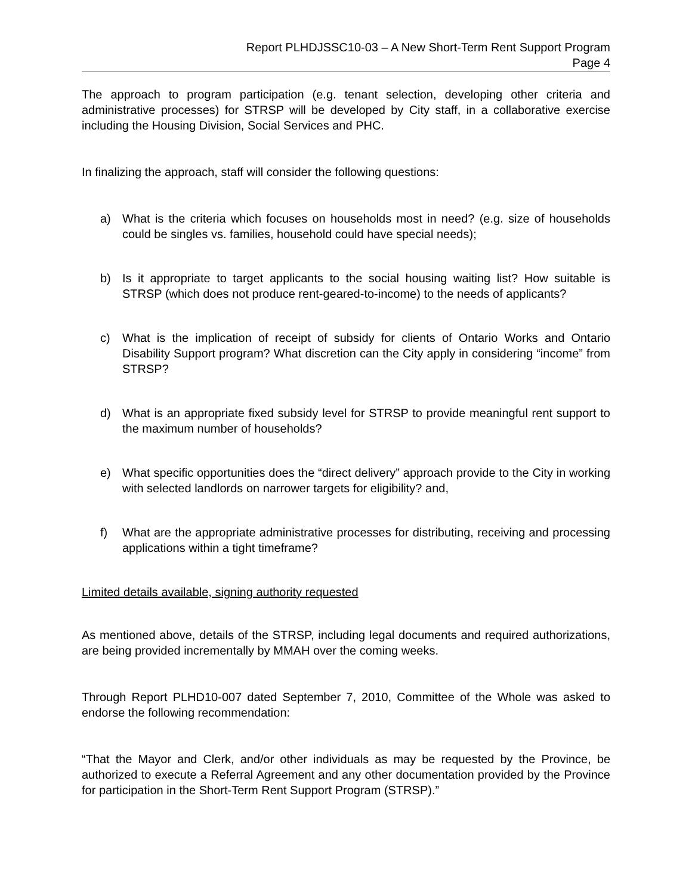Report PLHDJSSC10-03 – A New Short-Term Rent Support Program
Page 4
The approach to program participation (e.g. tenant selection, developing other criteria and administrative processes) for STRSP will be developed by City staff, in a collaborative exercise including the Housing Division, Social Services and PHC.
In finalizing the approach, staff will consider the following questions:
a) What is the criteria which focuses on households most in need? (e.g. size of households could be singles vs. families, household could have special needs);
b) Is it appropriate to target applicants to the social housing waiting list? How suitable is STRSP (which does not produce rent-geared-to-income) to the needs of applicants?
c) What is the implication of receipt of subsidy for clients of Ontario Works and Ontario Disability Support program? What discretion can the City apply in considering “income” from STRSP?
d) What is an appropriate fixed subsidy level for STRSP to provide meaningful rent support to the maximum number of households?
e) What specific opportunities does the “direct delivery” approach provide to the City in working with selected landlords on narrower targets for eligibility? and,
f) What are the appropriate administrative processes for distributing, receiving and processing applications within a tight timeframe?
Limited details available, signing authority requested
As mentioned above, details of the STRSP, including legal documents and required authorizations, are being provided incrementally by MMAH over the coming weeks.
Through Report PLHD10-007 dated September 7, 2010, Committee of the Whole was asked to endorse the following recommendation:
“That the Mayor and Clerk, and/or other individuals as may be requested by the Province, be authorized to execute a Referral Agreement and any other documentation provided by the Province for participation in the Short-Term Rent Support Program (STRSP).”